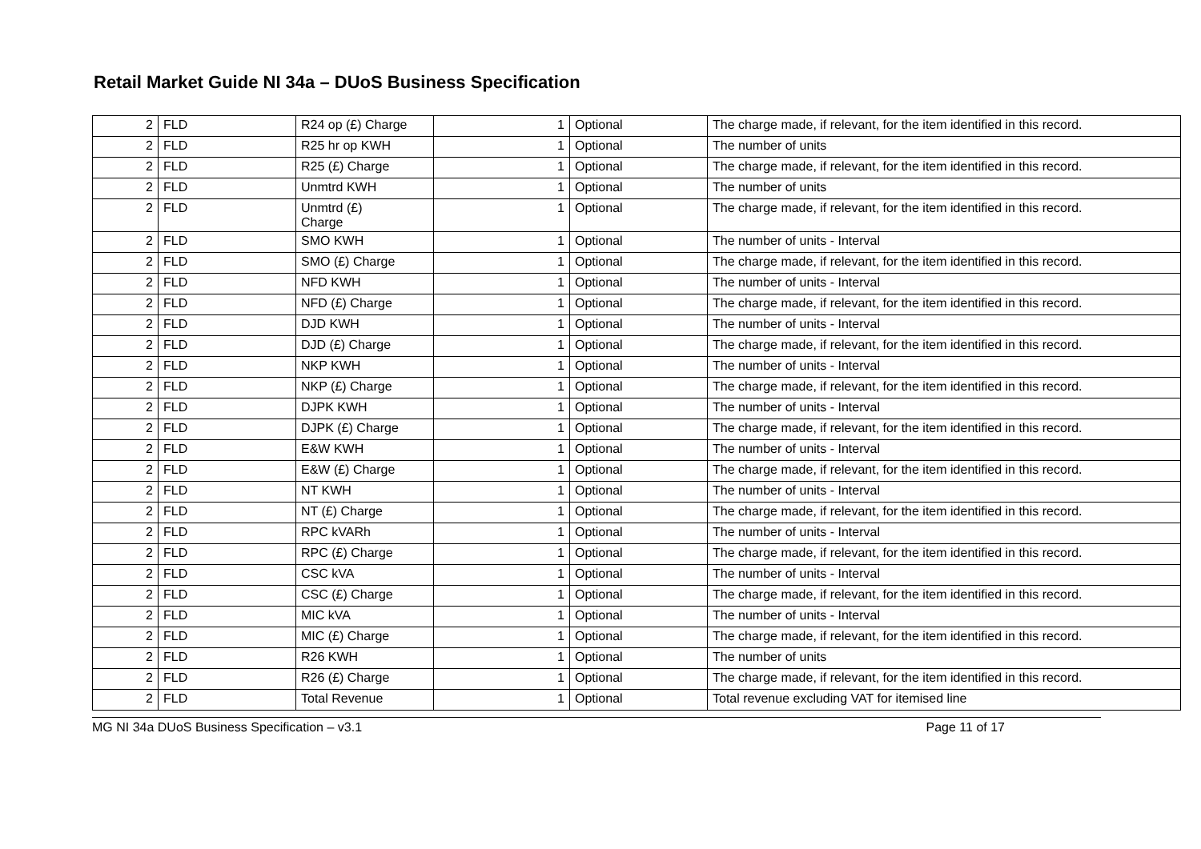Retail Market Guide NI 34a – DUoS Business Specification
| 2 | FLD | R24 op (£) Charge | 1 | Optional | The charge made, if relevant, for the item identified in this record. |
| 2 | FLD | R25 hr op KWH | 1 | Optional | The number of units |
| 2 | FLD | R25 (£) Charge | 1 | Optional | The charge made, if relevant, for the item identified in this record. |
| 2 | FLD | Unmtrd KWH | 1 | Optional | The number of units |
| 2 | FLD | Unmtrd (£) Charge | 1 | Optional | The charge made, if relevant, for the item identified in this record. |
| 2 | FLD | SMO KWH | 1 | Optional | The number of units - Interval |
| 2 | FLD | SMO (£) Charge | 1 | Optional | The charge made, if relevant, for the item identified in this record. |
| 2 | FLD | NFD KWH | 1 | Optional | The number of units - Interval |
| 2 | FLD | NFD (£) Charge | 1 | Optional | The charge made, if relevant, for the item identified in this record. |
| 2 | FLD | DJD KWH | 1 | Optional | The number of units - Interval |
| 2 | FLD | DJD (£) Charge | 1 | Optional | The charge made, if relevant, for the item identified in this record. |
| 2 | FLD | NKP KWH | 1 | Optional | The number of units - Interval |
| 2 | FLD | NKP (£) Charge | 1 | Optional | The charge made, if relevant, for the item identified in this record. |
| 2 | FLD | DJPK KWH | 1 | Optional | The number of units - Interval |
| 2 | FLD | DJPK (£) Charge | 1 | Optional | The charge made, if relevant, for the item identified in this record. |
| 2 | FLD | E&W KWH | 1 | Optional | The number of units - Interval |
| 2 | FLD | E&W (£) Charge | 1 | Optional | The charge made, if relevant, for the item identified in this record. |
| 2 | FLD | NT KWH | 1 | Optional | The number of units - Interval |
| 2 | FLD | NT (£) Charge | 1 | Optional | The charge made, if relevant, for the item identified in this record. |
| 2 | FLD | RPC kVARh | 1 | Optional | The number of units - Interval |
| 2 | FLD | RPC (£) Charge | 1 | Optional | The charge made, if relevant, for the item identified in this record. |
| 2 | FLD | CSC kVA | 1 | Optional | The number of units - Interval |
| 2 | FLD | CSC (£) Charge | 1 | Optional | The charge made, if relevant, for the item identified in this record. |
| 2 | FLD | MIC kVA | 1 | Optional | The number of units - Interval |
| 2 | FLD | MIC (£) Charge | 1 | Optional | The charge made, if relevant, for the item identified in this record. |
| 2 | FLD | R26 KWH | 1 | Optional | The number of units |
| 2 | FLD | R26 (£) Charge | 1 | Optional | The charge made, if relevant, for the item identified in this record. |
| 2 | FLD | Total Revenue | 1 | Optional | Total revenue excluding VAT for itemised line |
MG NI 34a DUoS Business Specification – v3.1 Page 11 of 17